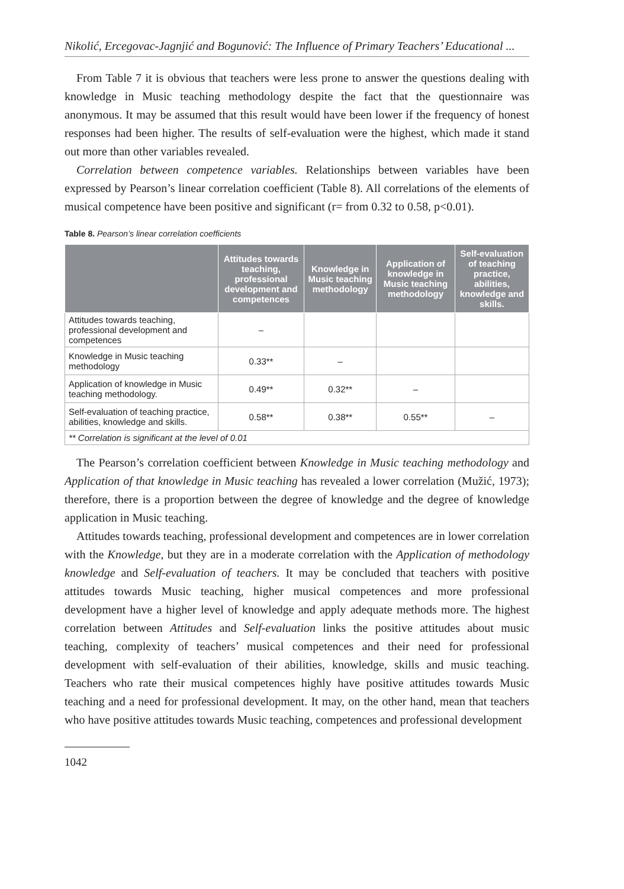Nikolić, Ercegovac-Jagnjić and Bogunović: The Influence of Primary Teachers’ Educational ...
From Table 7 it is obvious that teachers were less prone to answer the questions dealing with knowledge in Music teaching methodology despite the fact that the questionnaire was anonymous. It may be assumed that this result would have been lower if the frequency of honest responses had been higher. The results of self-evaluation were the highest, which made it stand out more than other variables revealed.
Correlation between competence variables. Relationships between variables have been expressed by Pearson’s linear correlation coefficient (Table 8). All correlations of the elements of musical competence have been positive and significant (r= from 0.32 to 0.58, p<0.01).
Table 8. Pearson’s linear correlation coefficients
| | Attitudes towards teaching, professional development and competences | Knowledge in Music teaching methodology | Application of knowledge in Music teaching methodology | Self-evaluation of teaching practice, abilities, knowledge and skills. |
| --- | --- | --- | --- | --- |
| Attitudes towards teaching, professional development and competences | – | | | |
| Knowledge in Music teaching methodology | 0.33** | – | | |
| Application of knowledge in Music teaching methodology. | 0.49** | 0.32** | – | |
| Self-evaluation of teaching practice, abilities, knowledge and skills. | 0.58** | 0.38** | 0.55** | – |
| ** Correlation is significant at the level of 0.01 | | | | |
The Pearson’s correlation coefficient between Knowledge in Music teaching methodology and Application of that knowledge in Music teaching has revealed a lower correlation (Mužić, 1973); therefore, there is a proportion between the degree of knowledge and the degree of knowledge application in Music teaching.
Attitudes towards teaching, professional development and competences are in lower correlation with the Knowledge, but they are in a moderate correlation with the Application of methodology knowledge and Self-evaluation of teachers. It may be concluded that teachers with positive attitudes towards Music teaching, higher musical competences and more professional development have a higher level of knowledge and apply adequate methods more. The highest correlation between Attitudes and Self-evaluation links the positive attitudes about music teaching, complexity of teachers’ musical competences and their need for professional development with self-evaluation of their abilities, knowledge, skills and music teaching. Teachers who rate their musical competences highly have positive attitudes towards Music teaching and a need for professional development. It may, on the other hand, mean that teachers who have positive attitudes towards Music teaching, competences and professional development
1042